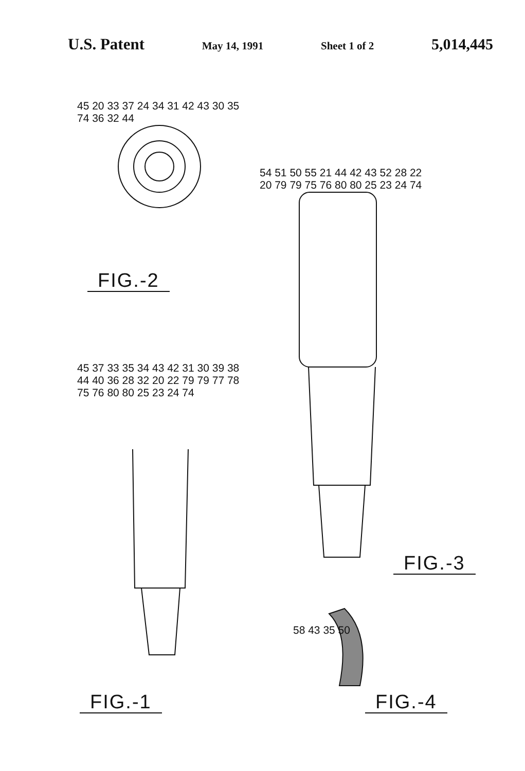U.S. Patent May 14, 1991 Sheet 1 of 2 5,014,445
FIG.-2
FIG.-3
FIG.-1 FIG.-4
45 20 33 37 24 34 31 42 43 30 35 74 36 32 44
54 51 50 55 21 44 42 43 52 28 22 20 79 79 75 76 80 80 25 23 24 74
45 37 33 35 34 43 42 31 30 39 38 44 40 36 28 32 20 22 79 79 77 78 75 76 80 80 25 23 24 74
58 43 35 50